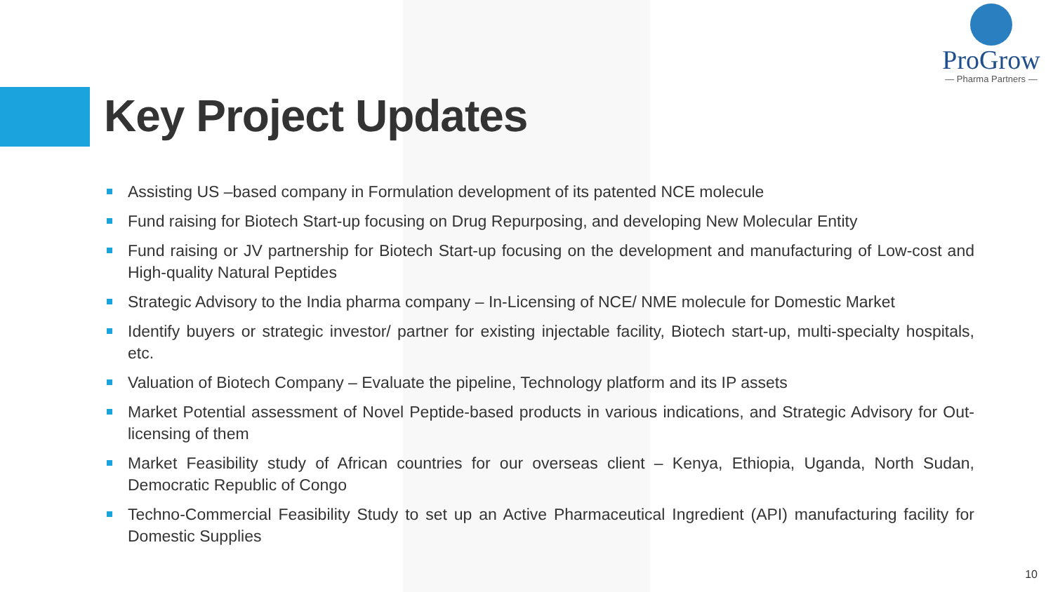ProGrow
— Pharma Partners —
Key Project Updates
Assisting US –based company in Formulation development of its patented NCE molecule
Fund raising for Biotech Start-up focusing on Drug Repurposing, and developing New Molecular Entity
Fund raising or JV partnership for Biotech Start-up focusing on the development and manufacturing of Low-cost and High-quality Natural Peptides
Strategic Advisory to the India pharma company – In-Licensing of NCE/ NME molecule for Domestic Market
Identify buyers or strategic investor/ partner for existing injectable facility, Biotech start-up, multi-specialty hospitals, etc.
Valuation of Biotech Company – Evaluate the pipeline, Technology platform and its IP assets
Market Potential assessment of Novel Peptide-based products in various indications, and Strategic Advisory for Out-licensing of them
Market Feasibility study of African countries for our overseas client – Kenya, Ethiopia, Uganda, North Sudan, Democratic Republic of Congo
Techno-Commercial Feasibility Study to set up an Active Pharmaceutical Ingredient (API) manufacturing facility for Domestic Supplies
10